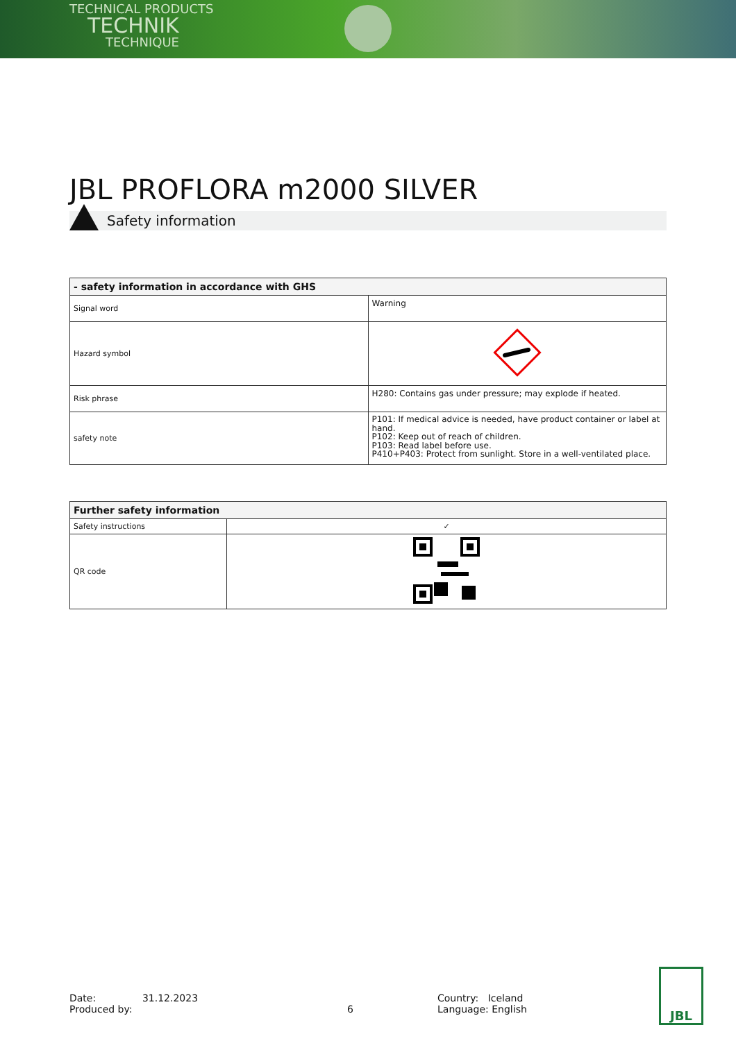TECHNICAL PRODUCTS
TECHNIK
TECHNIQUE
JBL PROFLORA m2000 SILVER
Safety information
| - safety information in accordance with GHS | |
| --- | --- |
| Signal word | Warning |
| Hazard symbol | |
| Risk phrase | H280: Contains gas under pressure; may explode if heated. |
| safety note | P101: If medical advice is needed, have product container or label at hand. P102: Keep out of reach of children. P103: Read label before use. P410+P403: Protect from sunlight. Store in a well-ventilated place. |
| Further safety information | |
| --- | --- |
| Safety instructions | ✓ |
| QR code | |
Date: 31.12.2023
Produced by:
6 Country: Iceland
Language: English
JBL